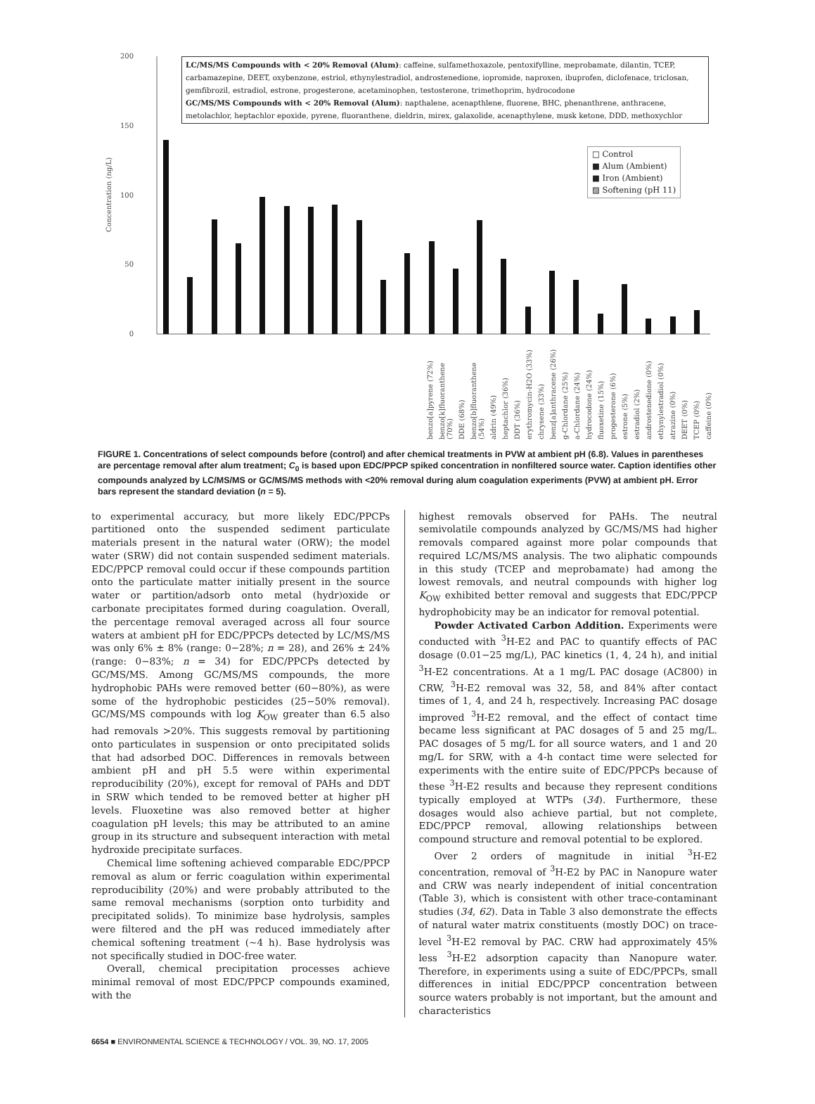200
150
100
50
0
Concentration (ng/L)
LC/MS/MS Compounds with < 20% Removal (Alum): caffeine, sulfamethoxazole, pentoxifylline, meprobamate, dilantin, TCEP, carbamazepine, DEET, oxybenzone, estriol, ethynylestradiol, androstenedione, iopromide, naproxen, ibuprofen, diclofenace, triclosan, gemfibrozil, estradiol, estrone, progesterone, acetaminophen, testosterone, trimethoprim, hydrocodone
GC/MS/MS Compounds with < 20% Removal (Alum): napthalene, acenapthlene, fluorene, BHC, phenanthrene, anthracene, metolachlor, heptachlor epoxide, pyrene, fluoranthene, dieldrin, mirex, galaxolide, acenapthylene, musk ketone, DDD, methoxychlor
□ Control
■ Alum (Ambient)
■ Iron (Ambient)
▨ Softening (pH 11)
caffeine (0%)
TCEP (0%)
DEET (0%)
atrazine (0%)
ethynylestradiol (0%)
androstenedione (0%)
estradiol (2%)
estrone (5%)
progesterone (6%)
fluoxetine (15%)
hydrocodone (24%)
a-Chlordane (24%)
g-Chlordane (25%)
benz[a]anthracene (26%)
chrysene (33%)
erythromycin-H2O (33%)
DDT (36%)
heptachlor (36%)
aldrin (49%)
benzo[b]fluoranthene (54%)
DDE (68%)
benzo[k]fluoranthene (70%)
benzo[a]pyrene (72%)
FIGURE 1. Concentrations of select compounds before (control) and after chemical treatments in PVW at ambient pH (6.8). Values in parentheses are percentage removal after alum treatment; C<sub>0</sub> is based upon EDC/PPCP spiked concentration in nonfiltered source water. Caption identifies other compounds analyzed by LC/MS/MS or GC/MS/MS methods with <20% removal during alum coagulation experiments (PVW) at ambient pH. Error bars represent the standard deviation (n = 5).
to experimental accuracy, but more likely EDC/PPCPs partitioned onto the suspended sediment particulate materials present in the natural water (ORW); the model water (SRW) did not contain suspended sediment materials. EDC/PPCP removal could occur if these compounds partition onto the particulate matter initially present in the source water or partition/adsorb onto metal (hydr)oxide or carbonate precipitates formed during coagulation. Overall, the percentage removal averaged across all four source waters at ambient pH for EDC/PPCPs detected by LC/MS/MS was only 6% ± 8% (range: 0−28%; n = 28), and 26% ± 24% (range: 0−83%; n = 34) for EDC/PPCPs detected by GC/MS/MS. Among GC/MS/MS compounds, the more hydrophobic PAHs were removed better (60−80%), as were some of the hydrophobic pesticides (25−50% removal). GC/MS/MS compounds with log K<sub>OW</sub> greater than 6.5 also had removals >20%. This suggests removal by partitioning onto particulates in suspension or onto precipitated solids that had adsorbed DOC. Differences in removals between ambient pH and pH 5.5 were within experimental reproducibility (20%), except for removal of PAHs and DDT in SRW which tended to be removed better at higher pH levels. Fluoxetine was also removed better at higher coagulation pH levels; this may be attributed to an amine group in its structure and subsequent interaction with metal hydroxide precipitate surfaces.
Chemical lime softening achieved comparable EDC/PPCP removal as alum or ferric coagulation within experimental reproducibility (20%) and were probably attributed to the same removal mechanisms (sorption onto turbidity and precipitated solids). To minimize base hydrolysis, samples were filtered and the pH was reduced immediately after chemical softening treatment (∼4 h). Base hydrolysis was not specifically studied in DOC-free water.
Overall, chemical precipitation processes achieve minimal removal of most EDC/PPCP compounds examined, with the
highest removals observed for PAHs. The neutral semivolatile compounds analyzed by GC/MS/MS had higher removals compared against more polar compounds that required LC/MS/MS analysis. The two aliphatic compounds in this study (TCEP and meprobamate) had among the lowest removals, and neutral compounds with higher log K<sub>OW</sub> exhibited better removal and suggests that EDC/PPCP hydrophobicity may be an indicator for removal potential.
Powder Activated Carbon Addition. Experiments were conducted with <sup>3</sup>H-E2 and PAC to quantify effects of PAC dosage (0.01−25 mg/L), PAC kinetics (1, 4, 24 h), and initial <sup>3</sup>H-E2 concentrations. At a 1 mg/L PAC dosage (AC800) in CRW, <sup>3</sup>H-E2 removal was 32, 58, and 84% after contact times of 1, 4, and 24 h, respectively. Increasing PAC dosage improved <sup>3</sup>H-E2 removal, and the effect of contact time became less significant at PAC dosages of 5 and 25 mg/L. PAC dosages of 5 mg/L for all source waters, and 1 and 20 mg/L for SRW, with a 4-h contact time were selected for experiments with the entire suite of EDC/PPCPs because of these <sup>3</sup>H-E2 results and because they represent conditions typically employed at WTPs (34). Furthermore, these dosages would also achieve partial, but not complete, EDC/PPCP removal, allowing relationships between compound structure and removal potential to be explored.
Over 2 orders of magnitude in initial <sup>3</sup>H-E2 concentration, removal of <sup>3</sup>H-E2 by PAC in Nanopure water and CRW was nearly independent of initial concentration (Table 3), which is consistent with other trace-contaminant studies (34, 62). Data in Table 3 also demonstrate the effects of natural water matrix constituents (mostly DOC) on trace-level <sup>3</sup>H-E2 removal by PAC. CRW had approximately 45% less <sup>3</sup>H-E2 adsorption capacity than Nanopure water. Therefore, in experiments using a suite of EDC/PPCPs, small differences in initial EDC/PPCP concentration between source waters probably is not important, but the amount and characteristics
6654 ■ ENVIRONMENTAL SCIENCE & TECHNOLOGY / VOL. 39, NO. 17, 2005